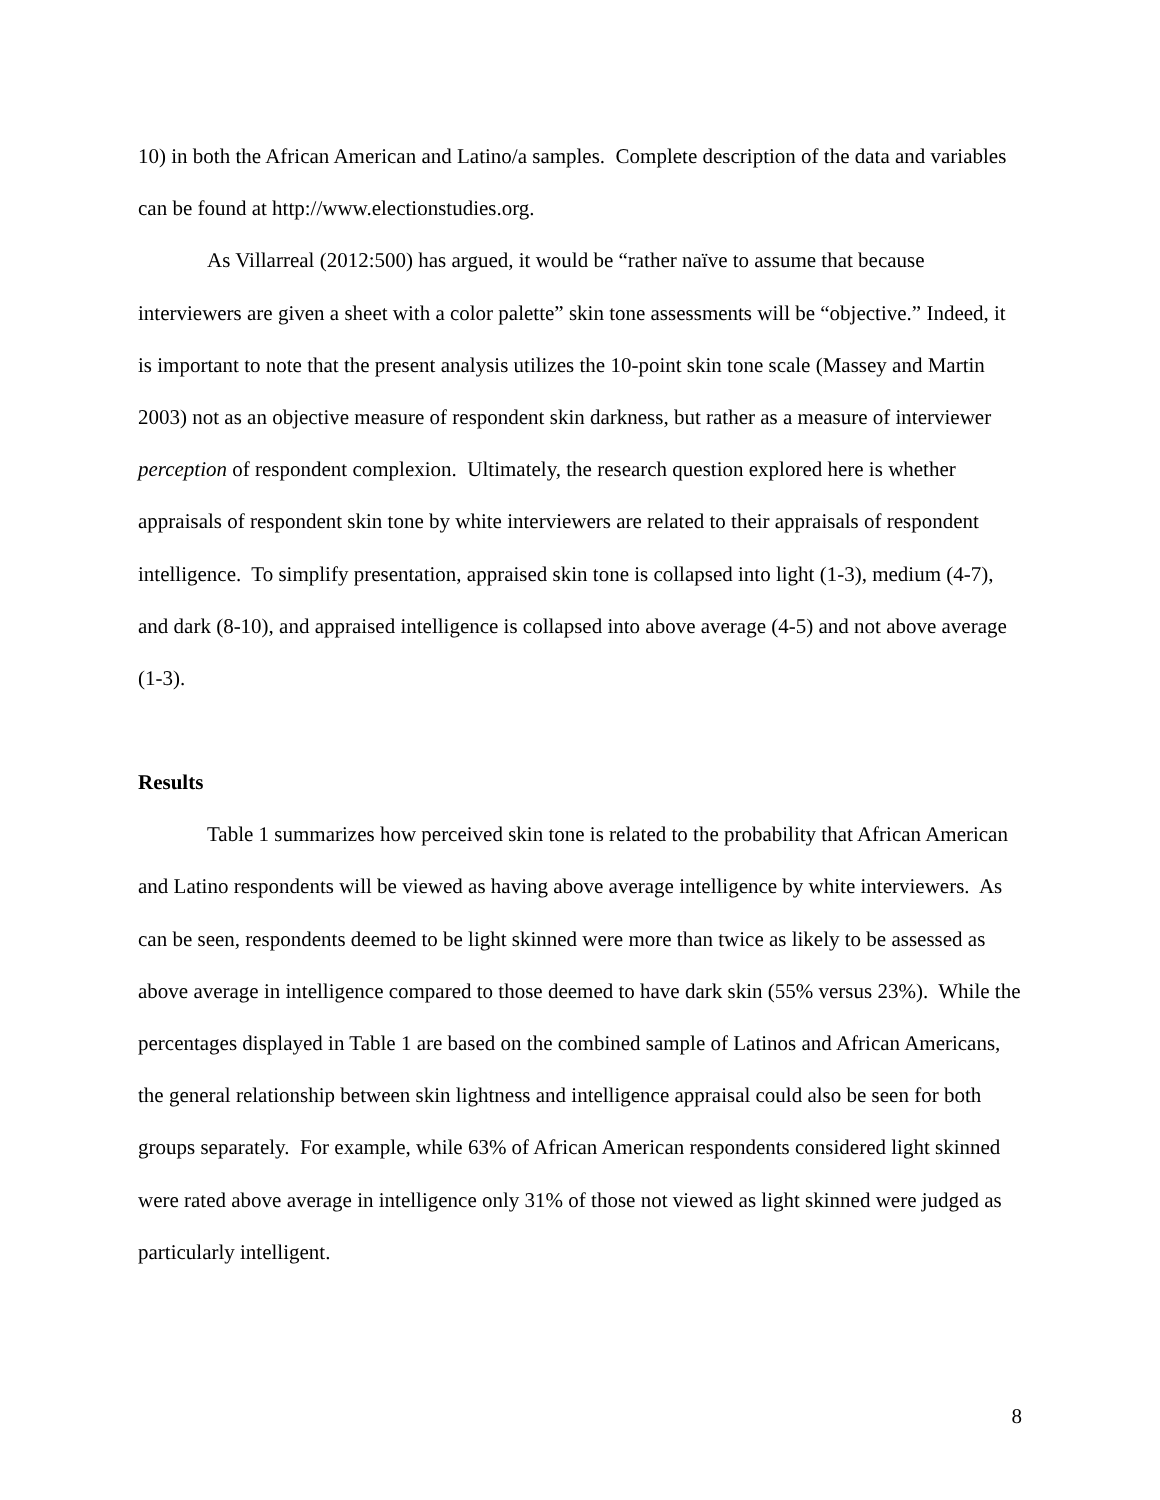10) in both the African American and Latino/a samples. Complete description of the data and variables can be found at http://www.electionstudies.org.
As Villarreal (2012:500) has argued, it would be “rather naïve to assume that because interviewers are given a sheet with a color palette” skin tone assessments will be “objective.” Indeed, it is important to note that the present analysis utilizes the 10-point skin tone scale (Massey and Martin 2003) not as an objective measure of respondent skin darkness, but rather as a measure of interviewer perception of respondent complexion. Ultimately, the research question explored here is whether appraisals of respondent skin tone by white interviewers are related to their appraisals of respondent intelligence. To simplify presentation, appraised skin tone is collapsed into light (1-3), medium (4-7), and dark (8-10), and appraised intelligence is collapsed into above average (4-5) and not above average (1-3).
Results
Table 1 summarizes how perceived skin tone is related to the probability that African American and Latino respondents will be viewed as having above average intelligence by white interviewers. As can be seen, respondents deemed to be light skinned were more than twice as likely to be assessed as above average in intelligence compared to those deemed to have dark skin (55% versus 23%). While the percentages displayed in Table 1 are based on the combined sample of Latinos and African Americans, the general relationship between skin lightness and intelligence appraisal could also be seen for both groups separately. For example, while 63% of African American respondents considered light skinned were rated above average in intelligence only 31% of those not viewed as light skinned were judged as particularly intelligent.
8